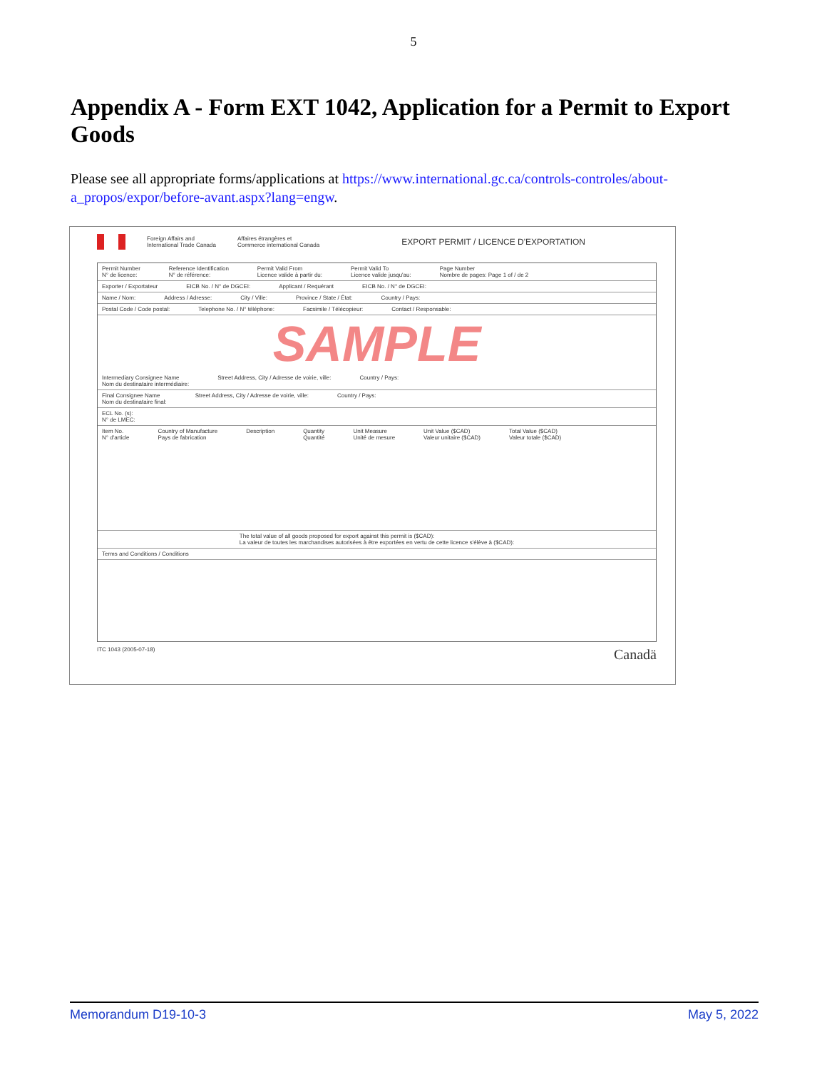5
Appendix A - Form EXT 1042, Application for a Permit to Export Goods
Please see all appropriate forms/applications at https://www.international.gc.ca/controls-controles/about-a_propos/expor/before-avant.aspx?lang=engw.
Foreign Affairs and
International Trade Canada
Affaires étrangères et
Commerce international Canada
EXPORT PERMIT / LICENCE D'EXPORTATION
Permit Number
N° de licence: Reference Identification
N° de référence: Permit Valid From
Licence valide à partir du: Permit Valid To
Licence valide jusqu'au: Page Number
Nombre de pages: Page 1 of / de 2
Exporter / Exportateur EICB No. / N° de DGCEI: Applicant / Requérant EICB No. / N° de DGCEI:
Name / Nom: Address / Adresse: City / Ville: Province / State / État: Country / Pays:
Postal Code / Code postal: Telephone No. / N° téléphone: Facsimile / Télécopieur: Contact / Responsable:
SAMPLE
Intermediary Consignee Name
Nom du destinataire intermédiaire: Street Address, City / Adresse de voirie, ville: Country / Pays:
Final Consignee Name
Nom du destinataire final: Street Address, City / Adresse de voirie, ville: Country / Pays:
ECL No. (s):
N° de LMEC:
Item No.
N° d'article Country of Manufacture
Pays de fabrication Description Quantity
Quantité Unit Measure
Unité de mesure Unit Value ($CAD)
Valeur unitaire ($CAD) Total Value ($CAD)
Valeur totale ($CAD)
The total value of all goods proposed for export against this permit is ($CAD):
La valeur de toutes les marchandises autorisées à être exportées en vertu de cette licence s'élève à ($CAD):
Terms and Conditions / Conditions
ITC 1043 (2005-07-18) Canadä
Memorandum D19-10-3 May 5, 2022